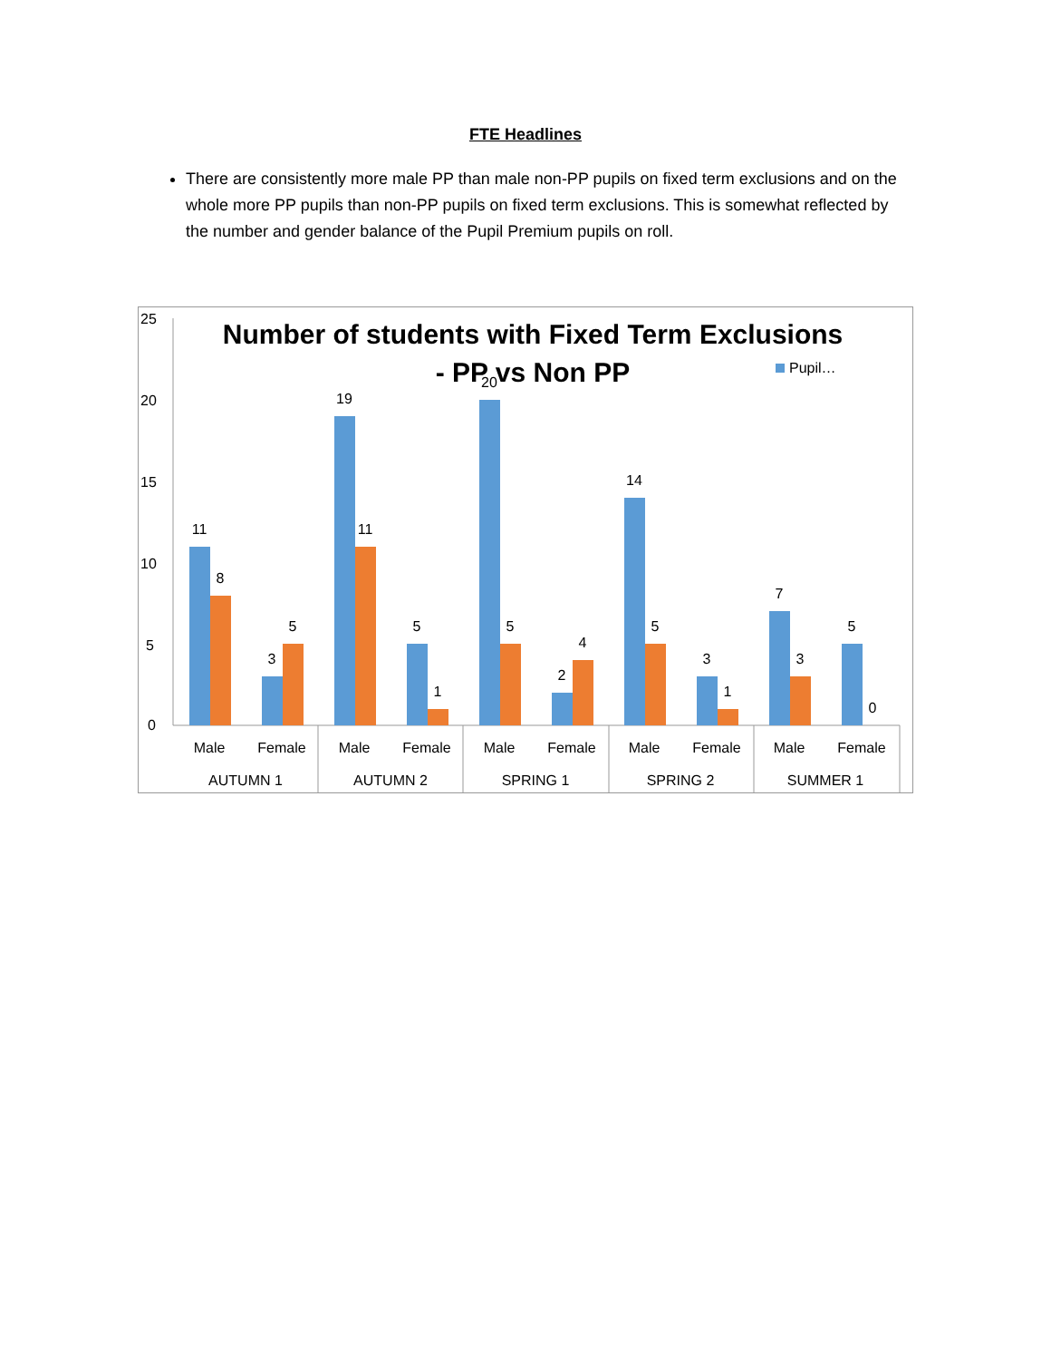FTE Headlines
There are consistently more male PP than male non-PP pupils on fixed term exclusions and on the whole more PP pupils than non-PP pupils on fixed term exclusions. This is somewhat reflected by the number and gender balance of the Pupil Premium pupils on roll.
Number of students with Fixed Term Exclusions
- PP vs Non PP
Pupil…
25
20
15
10
5
0
11
8
3
5
19
11
5
1
20
5
2
4
14
5
3
1
7
3
5
0
Male
Female
Male
Female
Male
Female
Male
Female
Male
Female
AUTUMN 1
AUTUMN 2
SPRING 1
SPRING 2
SUMMER 1